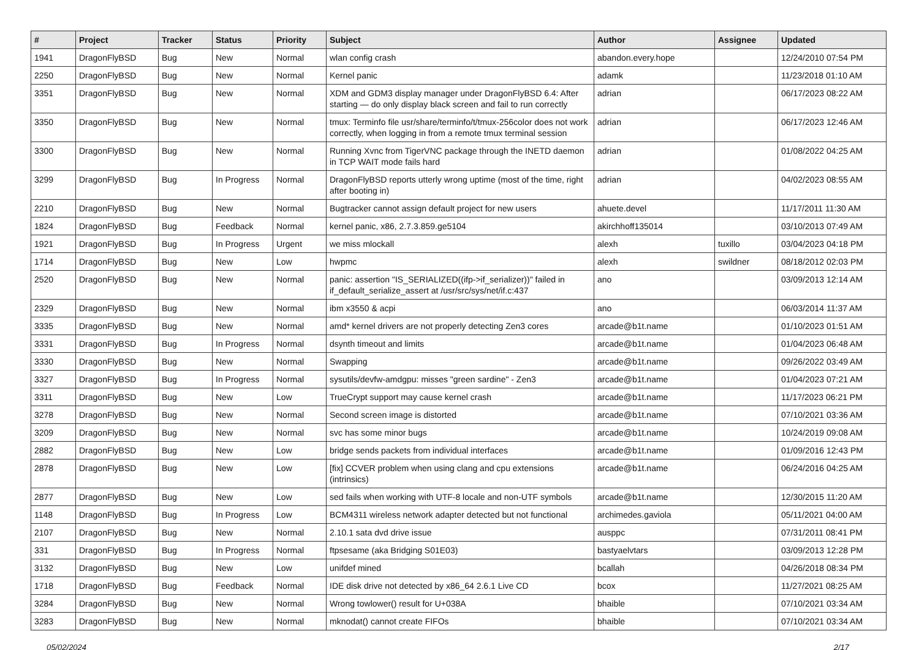| # | Project | Tracker | Status | Priority | Subject | Author | Assignee | Updated |
| --- | --- | --- | --- | --- | --- | --- | --- | --- |
| 1941 | DragonFlyBSD | Bug | New | Normal | wlan config crash | abandon.every.hope | | 12/24/2010 07:54 PM |
| 2250 | DragonFlyBSD | Bug | New | Normal | Kernel panic | adamk | | 11/23/2018 01:10 AM |
| 3351 | DragonFlyBSD | Bug | New | Normal | XDM and GDM3 display manager under DragonFlyBSD 6.4: After starting — do only display black screen and fail to run correctly | adrian | | 06/17/2023 08:22 AM |
| 3350 | DragonFlyBSD | Bug | New | Normal | tmux: Terminfo file usr/share/terminfo/t/tmux-256color does not work correctly, when logging in from a remote tmux terminal session | adrian | | 06/17/2023 12:46 AM |
| 3300 | DragonFlyBSD | Bug | New | Normal | Running Xvnc from TigerVNC package through the INETD daemon in TCP WAIT mode fails hard | adrian | | 01/08/2022 04:25 AM |
| 3299 | DragonFlyBSD | Bug | In Progress | Normal | DragonFlyBSD reports utterly wrong uptime (most of the time, right after booting in) | adrian | | 04/02/2023 08:55 AM |
| 2210 | DragonFlyBSD | Bug | New | Normal | Bugtracker cannot assign default project for new users | ahuete.devel | | 11/17/2011 11:30 AM |
| 1824 | DragonFlyBSD | Bug | Feedback | Normal | kernel panic, x86, 2.7.3.859.ge5104 | akirchhoff135014 | | 03/10/2013 07:49 AM |
| 1921 | DragonFlyBSD | Bug | In Progress | Urgent | we miss mlockall | alexh | tuxillo | 03/04/2023 04:18 PM |
| 1714 | DragonFlyBSD | Bug | New | Low | hwpmc | alexh | swildner | 08/18/2012 02:03 PM |
| 2520 | DragonFlyBSD | Bug | New | Normal | panic: assertion "IS_SERIALIZED((ifp->if_serializer))" failed in if_default_serialize_assert at /usr/src/sys/net/if.c:437 | ano | | 03/09/2013 12:14 AM |
| 2329 | DragonFlyBSD | Bug | New | Normal | ibm x3550 & acpi | ano | | 06/03/2014 11:37 AM |
| 3335 | DragonFlyBSD | Bug | New | Normal | amd* kernel drivers are not properly detecting Zen3 cores | arcade@b1t.name | | 01/10/2023 01:51 AM |
| 3331 | DragonFlyBSD | Bug | In Progress | Normal | dsynth timeout and limits | arcade@b1t.name | | 01/04/2023 06:48 AM |
| 3330 | DragonFlyBSD | Bug | New | Normal | Swapping | arcade@b1t.name | | 09/26/2022 03:49 AM |
| 3327 | DragonFlyBSD | Bug | In Progress | Normal | sysutils/devfw-amdgpu: misses "green sardine" - Zen3 | arcade@b1t.name | | 01/04/2023 07:21 AM |
| 3311 | DragonFlyBSD | Bug | New | Low | TrueCrypt support may cause kernel crash | arcade@b1t.name | | 11/17/2023 06:21 PM |
| 3278 | DragonFlyBSD | Bug | New | Normal | Second screen image is distorted | arcade@b1t.name | | 07/10/2021 03:36 AM |
| 3209 | DragonFlyBSD | Bug | New | Normal | svc has some minor bugs | arcade@b1t.name | | 10/24/2019 09:08 AM |
| 2882 | DragonFlyBSD | Bug | New | Low | bridge sends packets from individual interfaces | arcade@b1t.name | | 01/09/2016 12:43 PM |
| 2878 | DragonFlyBSD | Bug | New | Low | [fix] CCVER problem when using clang and cpu extensions (intrinsics) | arcade@b1t.name | | 06/24/2016 04:25 AM |
| 2877 | DragonFlyBSD | Bug | New | Low | sed fails when working with UTF-8 locale and non-UTF symbols | arcade@b1t.name | | 12/30/2015 11:20 AM |
| 1148 | DragonFlyBSD | Bug | In Progress | Low | BCM4311 wireless network adapter detected but not functional | archimedes.gaviola | | 05/11/2021 04:00 AM |
| 2107 | DragonFlyBSD | Bug | New | Normal | 2.10.1 sata dvd drive issue | ausppc | | 07/31/2011 08:41 PM |
| 331 | DragonFlyBSD | Bug | In Progress | Normal | ftpsesame (aka Bridging S01E03) | bastyaelvtars | | 03/09/2013 12:28 PM |
| 3132 | DragonFlyBSD | Bug | New | Low | unifdef mined | bcallah | | 04/26/2018 08:34 PM |
| 1718 | DragonFlyBSD | Bug | Feedback | Normal | IDE disk drive not detected by x86_64 2.6.1 Live CD | bcox | | 11/27/2021 08:25 AM |
| 3284 | DragonFlyBSD | Bug | New | Normal | Wrong towlower() result for U+038A | bhaible | | 07/10/2021 03:34 AM |
| 3283 | DragonFlyBSD | Bug | New | Normal | mknodat() cannot create FIFOs | bhaible | | 07/10/2021 03:34 AM |
05/02/2024 2/17